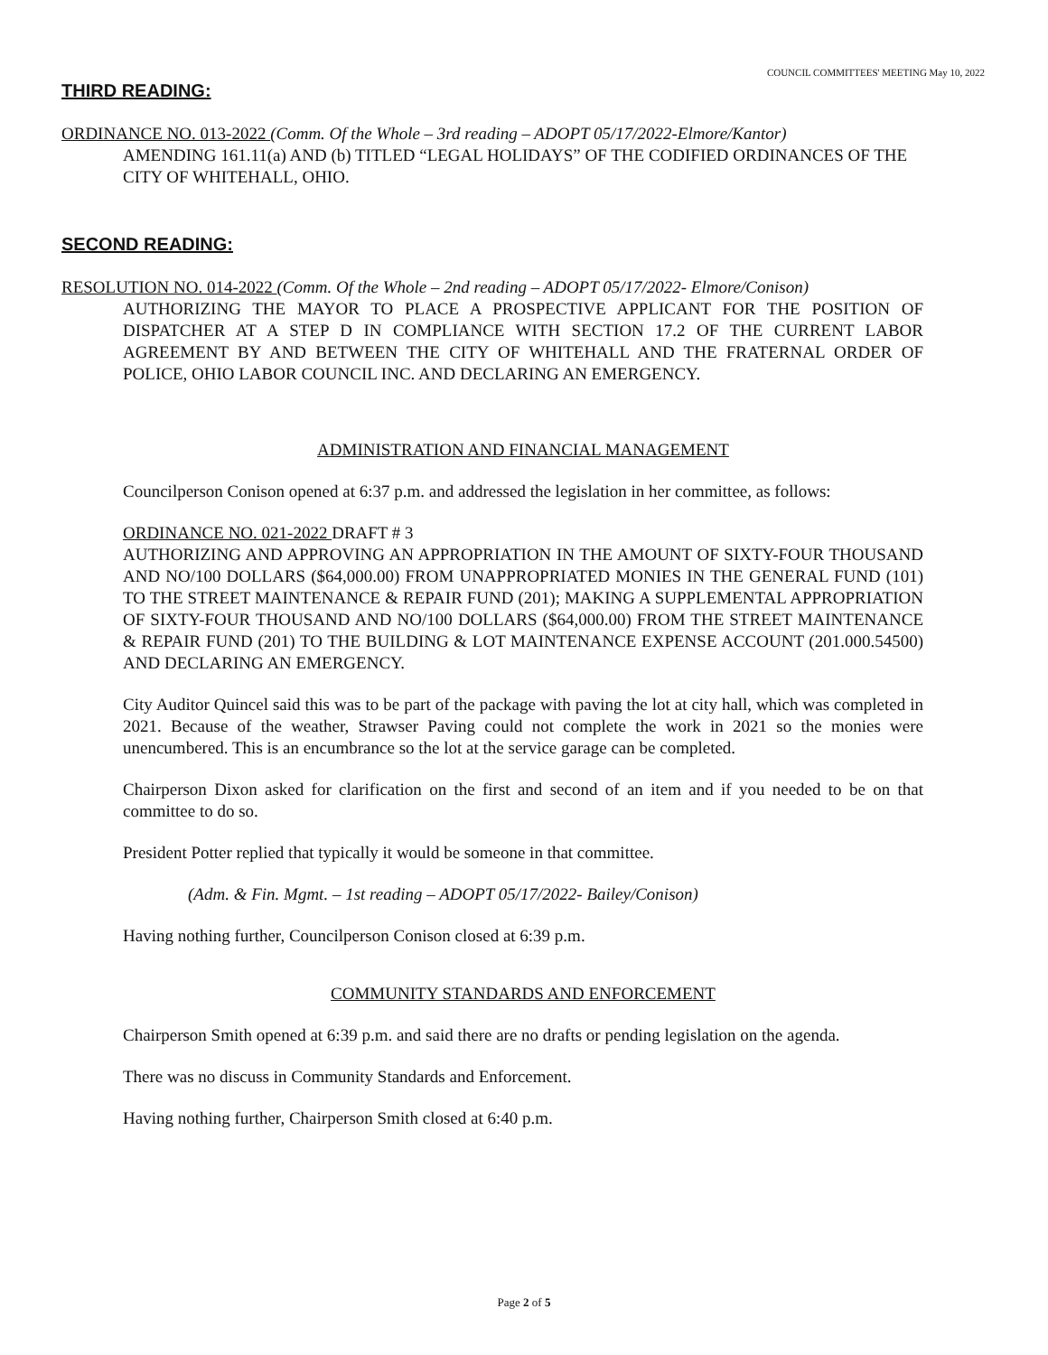COUNCIL COMMITTEES' MEETING May 10, 2022
THIRD READING:
ORDINANCE NO. 013-2022 (Comm. Of the Whole – 3rd reading – ADOPT 05/17/2022-Elmore/Kantor)
AMENDING 161.11(a) AND (b) TITLED “LEGAL HOLIDAYS” OF THE CODIFIED ORDINANCES OF THE CITY OF WHITEHALL, OHIO.
SECOND READING:
RESOLUTION NO. 014-2022 (Comm. Of the Whole – 2nd reading – ADOPT 05/17/2022- Elmore/Conison)
AUTHORIZING THE MAYOR TO PLACE A PROSPECTIVE APPLICANT FOR THE POSITION OF DISPATCHER AT A STEP D IN COMPLIANCE WITH SECTION 17.2 OF THE CURRENT LABOR AGREEMENT BY AND BETWEEN THE CITY OF WHITEHALL AND THE FRATERNAL ORDER OF POLICE, OHIO LABOR COUNCIL INC. AND DECLARING AN EMERGENCY.
ADMINISTRATION AND FINANCIAL MANAGEMENT
Councilperson Conison opened at 6:37 p.m. and addressed the legislation in her committee, as follows:
ORDINANCE NO. 021-2022 DRAFT # 3
AUTHORIZING AND APPROVING AN APPROPRIATION IN THE AMOUNT OF SIXTY-FOUR THOUSAND AND NO/100 DOLLARS ($64,000.00) FROM UNAPPROPRIATED MONIES IN THE GENERAL FUND (101) TO THE STREET MAINTENANCE & REPAIR FUND (201); MAKING A SUPPLEMENTAL APPROPRIATION OF SIXTY-FOUR THOUSAND AND NO/100 DOLLARS ($64,000.00) FROM THE STREET MAINTENANCE & REPAIR FUND (201) TO THE BUILDING & LOT MAINTENANCE EXPENSE ACCOUNT (201.000.54500) AND DECLARING AN EMERGENCY.
City Auditor Quincel said this was to be part of the package with paving the lot at city hall, which was completed in 2021. Because of the weather, Strawser Paving could not complete the work in 2021 so the monies were unencumbered. This is an encumbrance so the lot at the service garage can be completed.
Chairperson Dixon asked for clarification on the first and second of an item and if you needed to be on that committee to do so.
President Potter replied that typically it would be someone in that committee.
(Adm. & Fin. Mgmt. – 1st reading – ADOPT 05/17/2022- Bailey/Conison)
Having nothing further, Councilperson Conison closed at 6:39 p.m.
COMMUNITY STANDARDS AND ENFORCEMENT
Chairperson Smith opened at 6:39 p.m. and said there are no drafts or pending legislation on the agenda.
There was no discuss in Community Standards and Enforcement.
Having nothing further, Chairperson Smith closed at 6:40 p.m.
Page 2 of 5